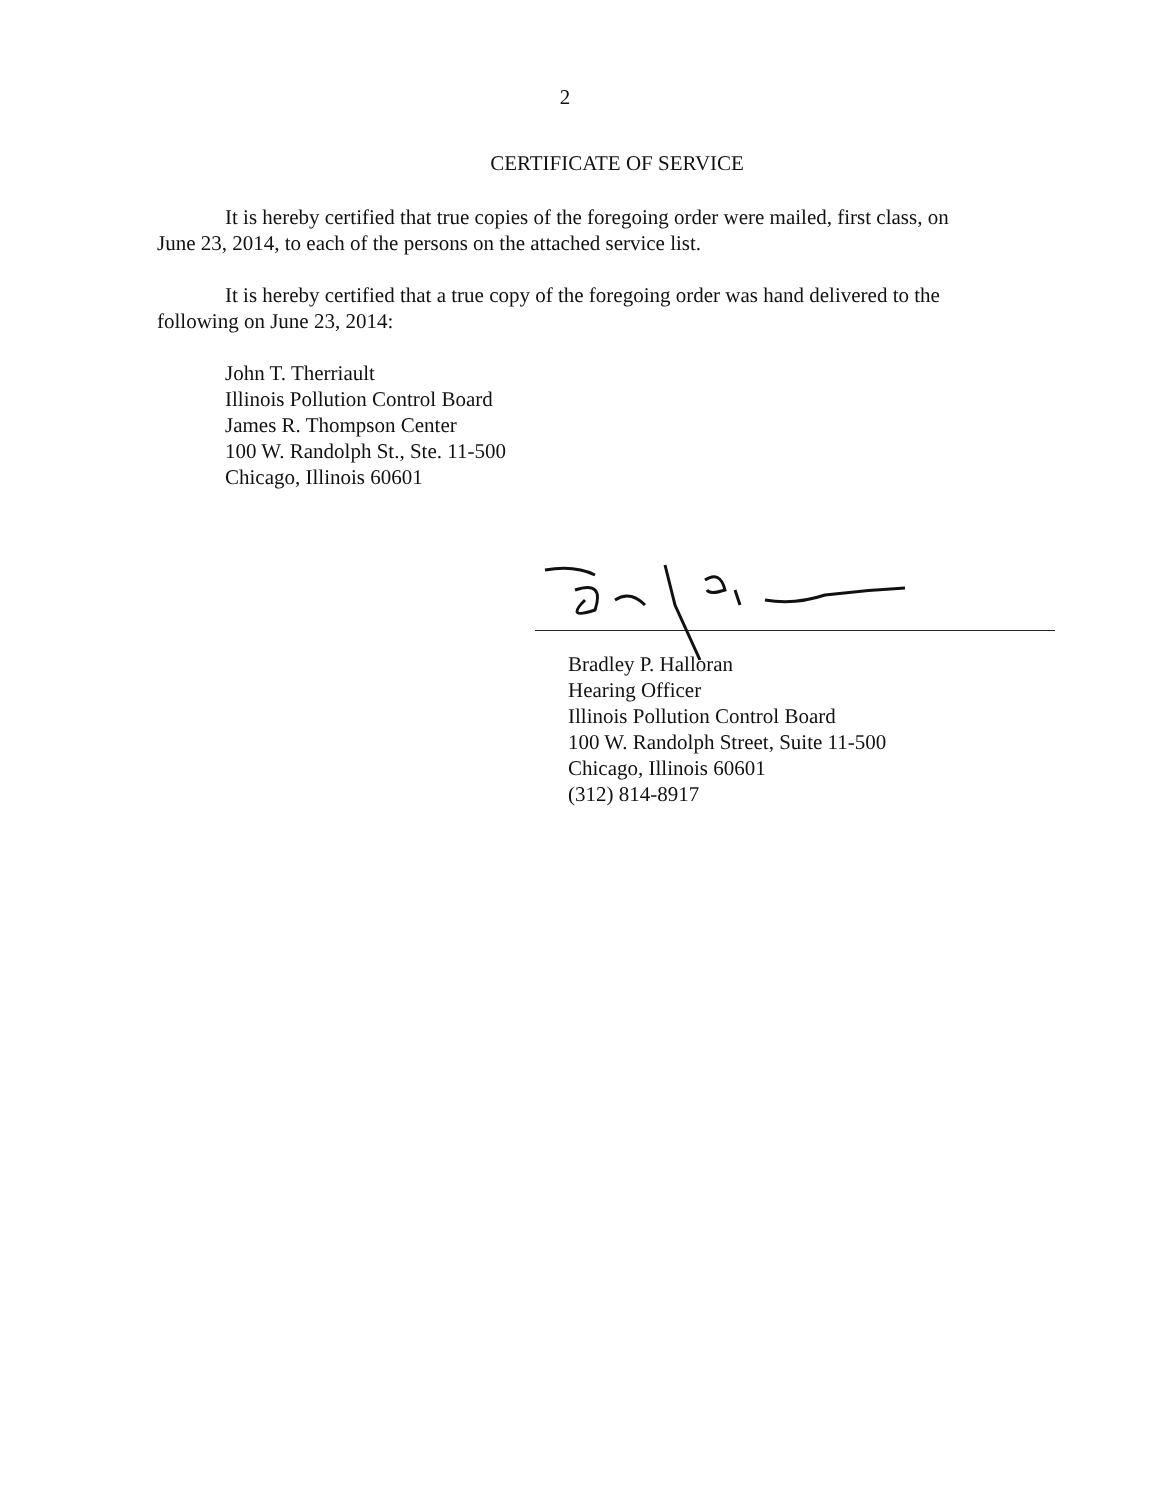2
CERTIFICATE OF SERVICE
It is hereby certified that true copies of the foregoing order were mailed, first class, on June 23, 2014, to each of the persons on the attached service list.
It is hereby certified that a true copy of the foregoing order was hand delivered to the following on June 23, 2014:
John T. Therriault
Illinois Pollution Control Board
James R. Thompson Center
100 W. Randolph St., Ste. 11-500
Chicago, Illinois 60601
Bradley P. Halloran
Hearing Officer
Illinois Pollution Control Board
100 W. Randolph Street, Suite 11-500
Chicago, Illinois 60601
(312) 814-8917